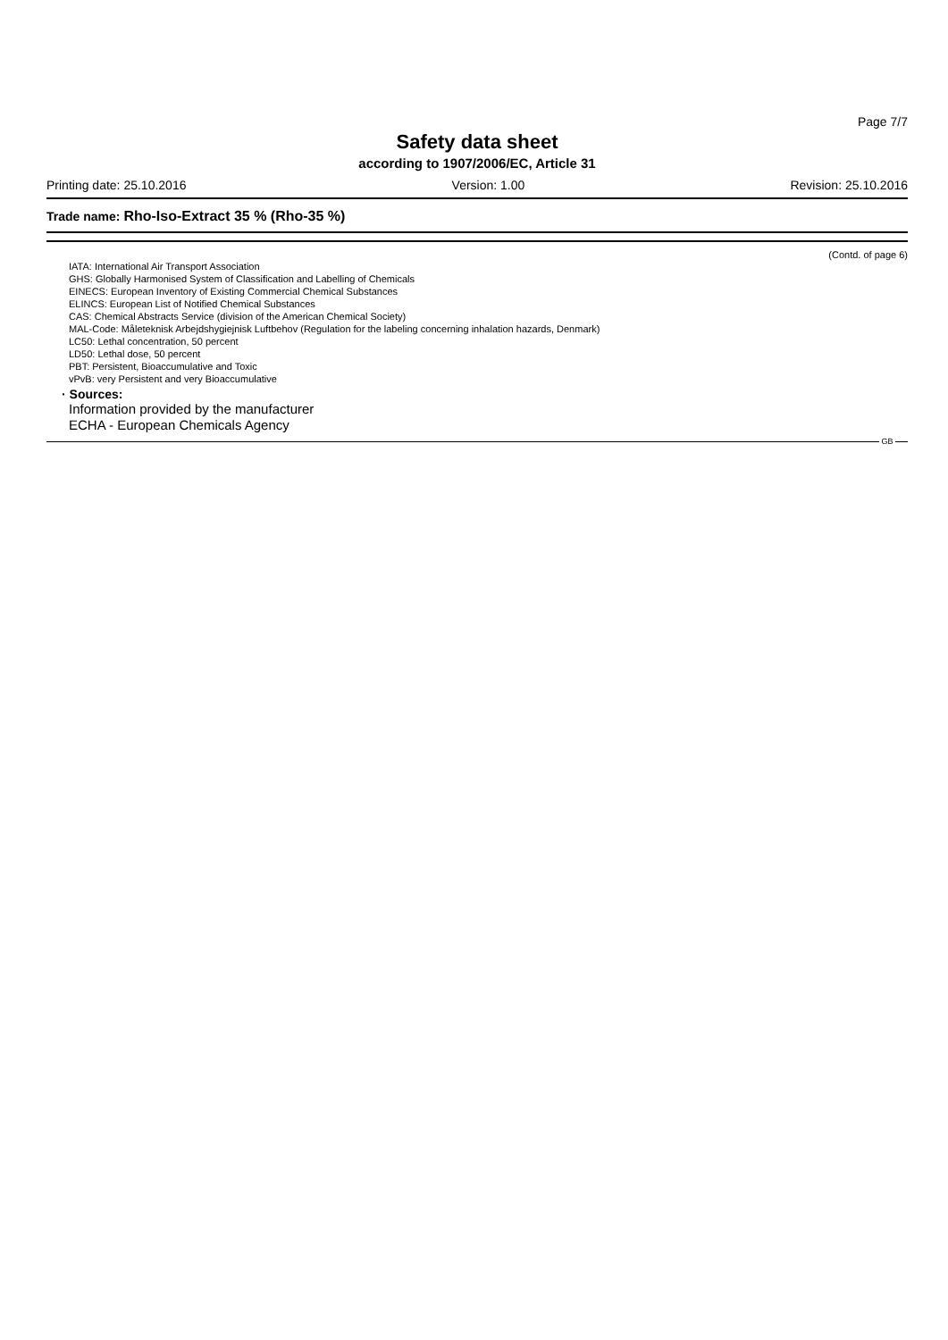Page 7/7
Safety data sheet
according to 1907/2006/EC, Article 31
Printing date: 25.10.2016 Version: 1.00 Revision: 25.10.2016
Trade name: Rho-Iso-Extract 35 % (Rho-35 %)
(Contd. of page 6)
IATA: International Air Transport Association
GHS: Globally Harmonised System of Classification and Labelling of Chemicals
EINECS: European Inventory of Existing Commercial Chemical Substances
ELINCS: European List of Notified Chemical Substances
CAS: Chemical Abstracts Service (division of the American Chemical Society)
MAL-Code: Måleteknisk Arbejdshygiejnisk Luftbehov (Regulation for the labeling concerning inhalation hazards, Denmark)
LC50: Lethal concentration, 50 percent
LD50: Lethal dose, 50 percent
PBT: Persistent, Bioaccumulative and Toxic
vPvB: very Persistent and very Bioaccumulative
· Sources:
Information provided by the manufacturer
ECHA - European Chemicals Agency
GB